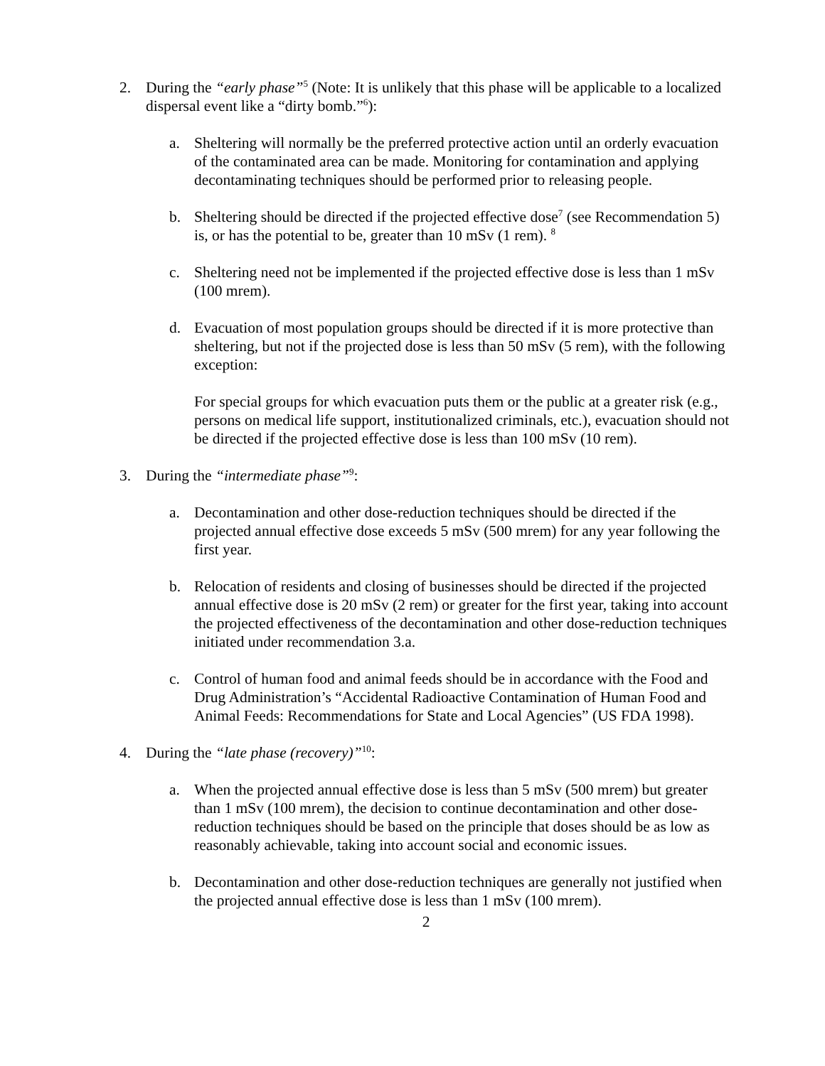2. During the “early phase”<sup>5</sup> (Note: It is unlikely that this phase will be applicable to a localized dispersal event like a “dirty bomb.”<sup>6</sup>):
a. Sheltering will normally be the preferred protective action until an orderly evacuation of the contaminated area can be made. Monitoring for contamination and applying decontaminating techniques should be performed prior to releasing people.
b. Sheltering should be directed if the projected effective dose<sup>7</sup> (see Recommendation 5) is, or has the potential to be, greater than 10 mSv (1 rem). <sup>8</sup>
c. Sheltering need not be implemented if the projected effective dose is less than 1 mSv (100 mrem).
d. Evacuation of most population groups should be directed if it is more protective than sheltering, but not if the projected dose is less than 50 mSv (5 rem), with the following exception:
For special groups for which evacuation puts them or the public at a greater risk (e.g., persons on medical life support, institutionalized criminals, etc.), evacuation should not be directed if the projected effective dose is less than 100 mSv (10 rem).
3. During the “intermediate phase”<sup>9</sup>:
a. Decontamination and other dose-reduction techniques should be directed if the projected annual effective dose exceeds 5 mSv (500 mrem) for any year following the first year.
b. Relocation of residents and closing of businesses should be directed if the projected annual effective dose is 20 mSv (2 rem) or greater for the first year, taking into account the projected effectiveness of the decontamination and other dose-reduction techniques initiated under recommendation 3.a.
c. Control of human food and animal feeds should be in accordance with the Food and Drug Administration’s “Accidental Radioactive Contamination of Human Food and Animal Feeds: Recommendations for State and Local Agencies” (US FDA 1998).
4. During the “late phase (recovery)”<sup>10</sup>:
a. When the projected annual effective dose is less than 5 mSv (500 mrem) but greater than 1 mSv (100 mrem), the decision to continue decontamination and other dose-reduction techniques should be based on the principle that doses should be as low as reasonably achievable, taking into account social and economic issues.
b. Decontamination and other dose-reduction techniques are generally not justified when the projected annual effective dose is less than 1 mSv (100 mrem).
2